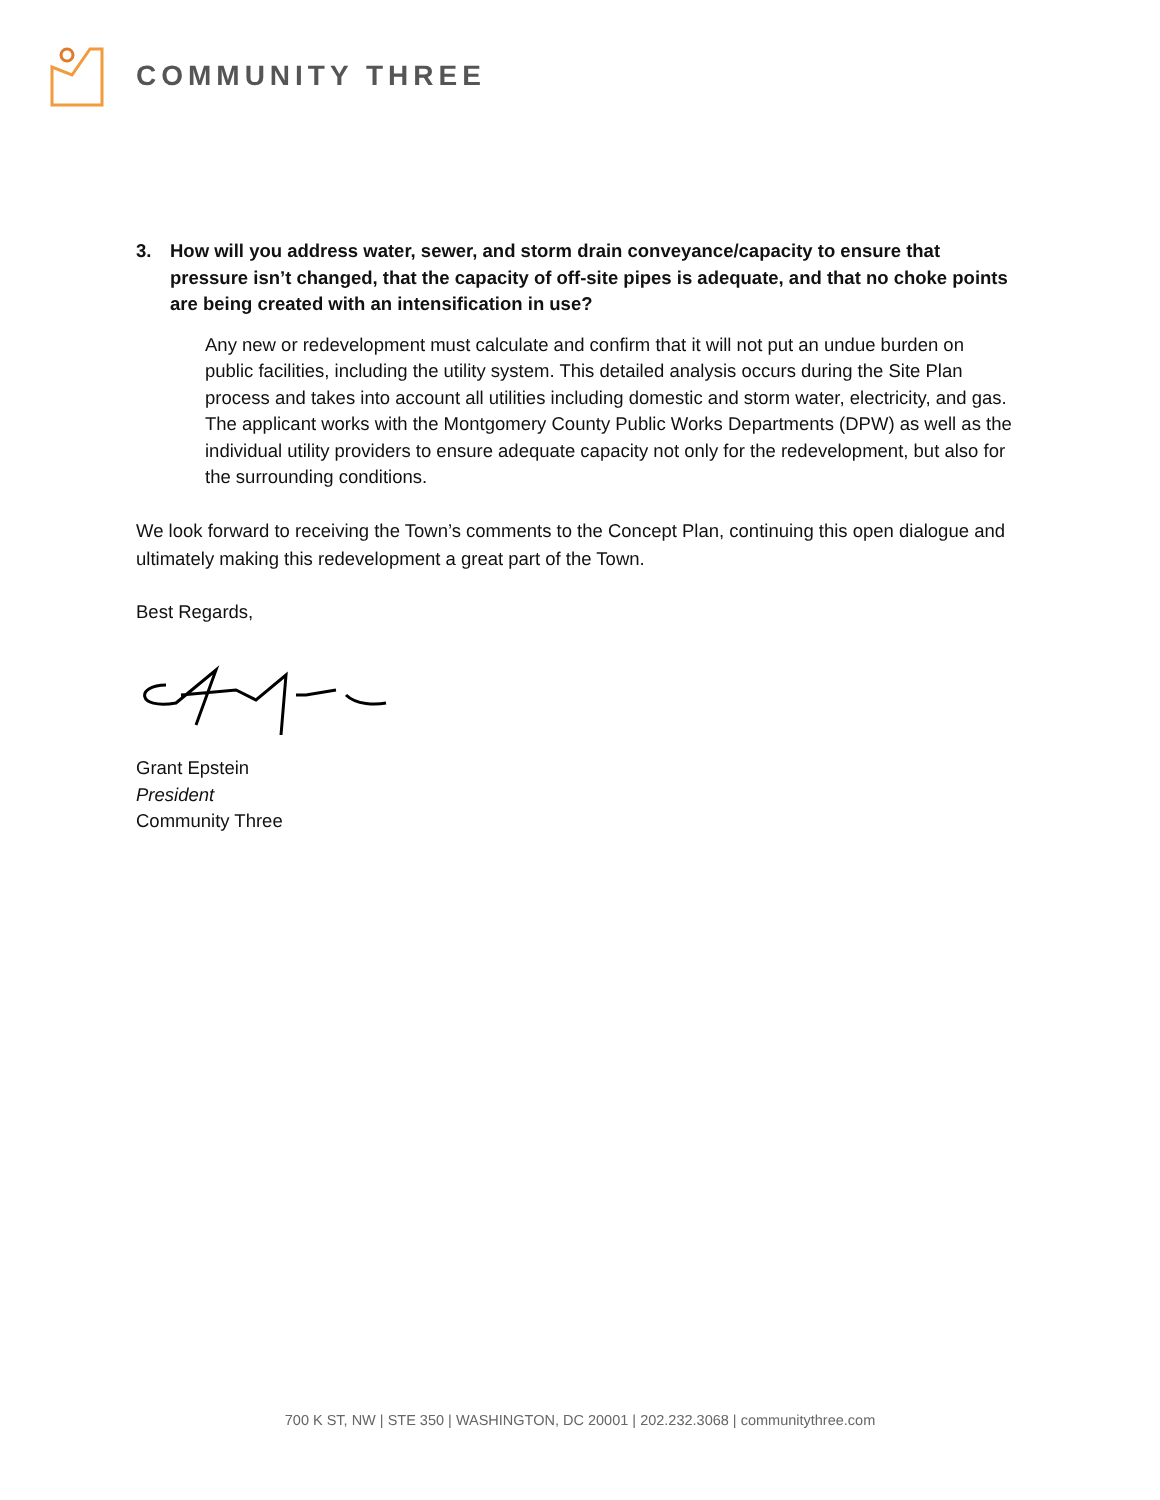COMMUNITY THREE
3. How will you address water, sewer, and storm drain conveyance/capacity to ensure that pressure isn’t changed, that the capacity of off-site pipes is adequate, and that no choke points are being created with an intensification in use?
Any new or redevelopment must calculate and confirm that it will not put an undue burden on public facilities, including the utility system. This detailed analysis occurs during the Site Plan process and takes into account all utilities including domestic and storm water, electricity, and gas. The applicant works with the Montgomery County Public Works Departments (DPW) as well as the individual utility providers to ensure adequate capacity not only for the redevelopment, but also for the surrounding conditions.
We look forward to receiving the Town’s comments to the Concept Plan, continuing this open dialogue and ultimately making this redevelopment a great part of the Town.
Best Regards,
Grant Epstein
President
Community Three
700 K ST, NW | STE 350 | WASHINGTON, DC 20001 | 202.232.3068 | communitythree.com